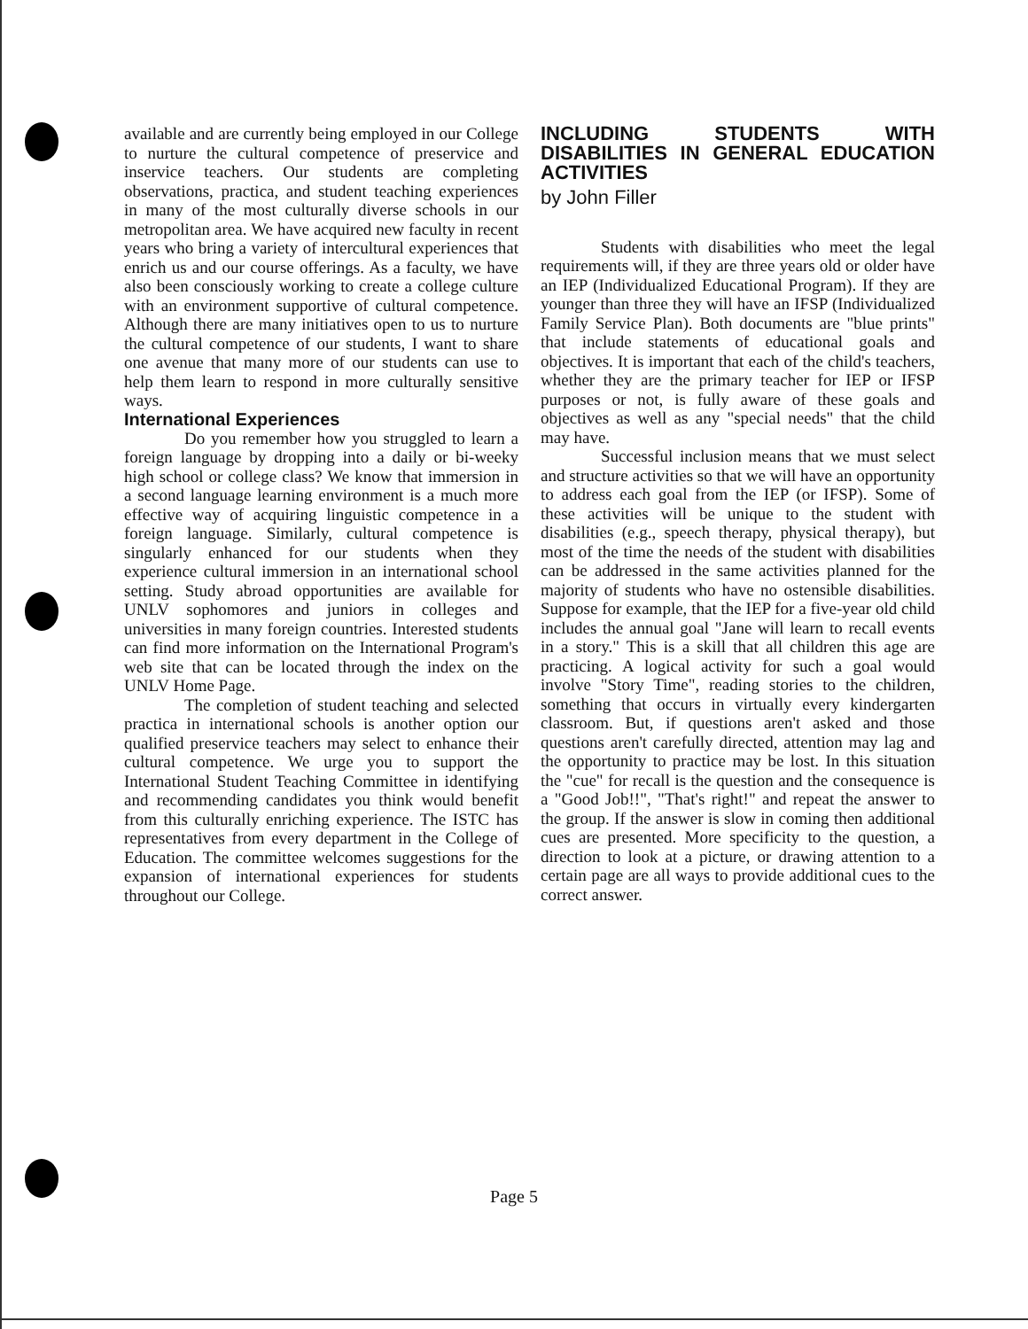available and are currently being employed in our College to nurture the cultural competence of preservice and inservice teachers. Our students are completing observations, practica, and student teaching experiences in many of the most culturally diverse schools in our metropolitan area. We have acquired new faculty in recent years who bring a variety of intercultural experiences that enrich us and our course offerings. As a faculty, we have also been consciously working to create a college culture with an environment supportive of cultural competence. Although there are many initiatives open to us to nurture the cultural competence of our students, I want to share one avenue that many more of our students can use to help them learn to respond in more culturally sensitive ways.
International Experiences
Do you remember how you struggled to learn a foreign language by dropping into a daily or bi-weeky high school or college class? We know that immersion in a second language learning environment is a much more effective way of acquiring linguistic competence in a foreign language. Similarly, cultural competence is singularly enhanced for our students when they experience cultural immersion in an international school setting. Study abroad opportunities are available for UNLV sophomores and juniors in colleges and universities in many foreign countries. Interested students can find more information on the International Program's web site that can be located through the index on the UNLV Home Page.
The completion of student teaching and selected practica in international schools is another option our qualified preservice teachers may select to enhance their cultural competence. We urge you to support the International Student Teaching Committee in identifying and recommending candidates you think would benefit from this culturally enriching experience. The ISTC has representatives from every department in the College of Education. The committee welcomes suggestions for the expansion of international experiences for students throughout our College.
INCLUDING STUDENTS WITH DISABILITIES IN GENERAL EDUCATION ACTIVITIES
by John Filler
Students with disabilities who meet the legal requirements will, if they are three years old or older have an IEP (Individualized Educational Program). If they are younger than three they will have an IFSP (Individualized Family Service Plan). Both documents are "blue prints" that include statements of educational goals and objectives. It is important that each of the child's teachers, whether they are the primary teacher for IEP or IFSP purposes or not, is fully aware of these goals and objectives as well as any "special needs" that the child may have.
Successful inclusion means that we must select and structure activities so that we will have an opportunity to address each goal from the IEP (or IFSP). Some of these activities will be unique to the student with disabilities (e.g., speech therapy, physical therapy), but most of the time the needs of the student with disabilities can be addressed in the same activities planned for the majority of students who have no ostensible disabilities. Suppose for example, that the IEP for a five-year old child includes the annual goal "Jane will learn to recall events in a story." This is a skill that all children this age are practicing. A logical activity for such a goal would involve "Story Time", reading stories to the children, something that occurs in virtually every kindergarten classroom. But, if questions aren't asked and those questions aren't carefully directed, attention may lag and the opportunity to practice may be lost. In this situation the "cue" for recall is the question and the consequence is a "Good Job!!", "That's right!" and repeat the answer to the group. If the answer is slow in coming then additional cues are presented. More specificity to the question, a direction to look at a picture, or drawing attention to a certain page are all ways to provide additional cues to the correct answer.
Page 5